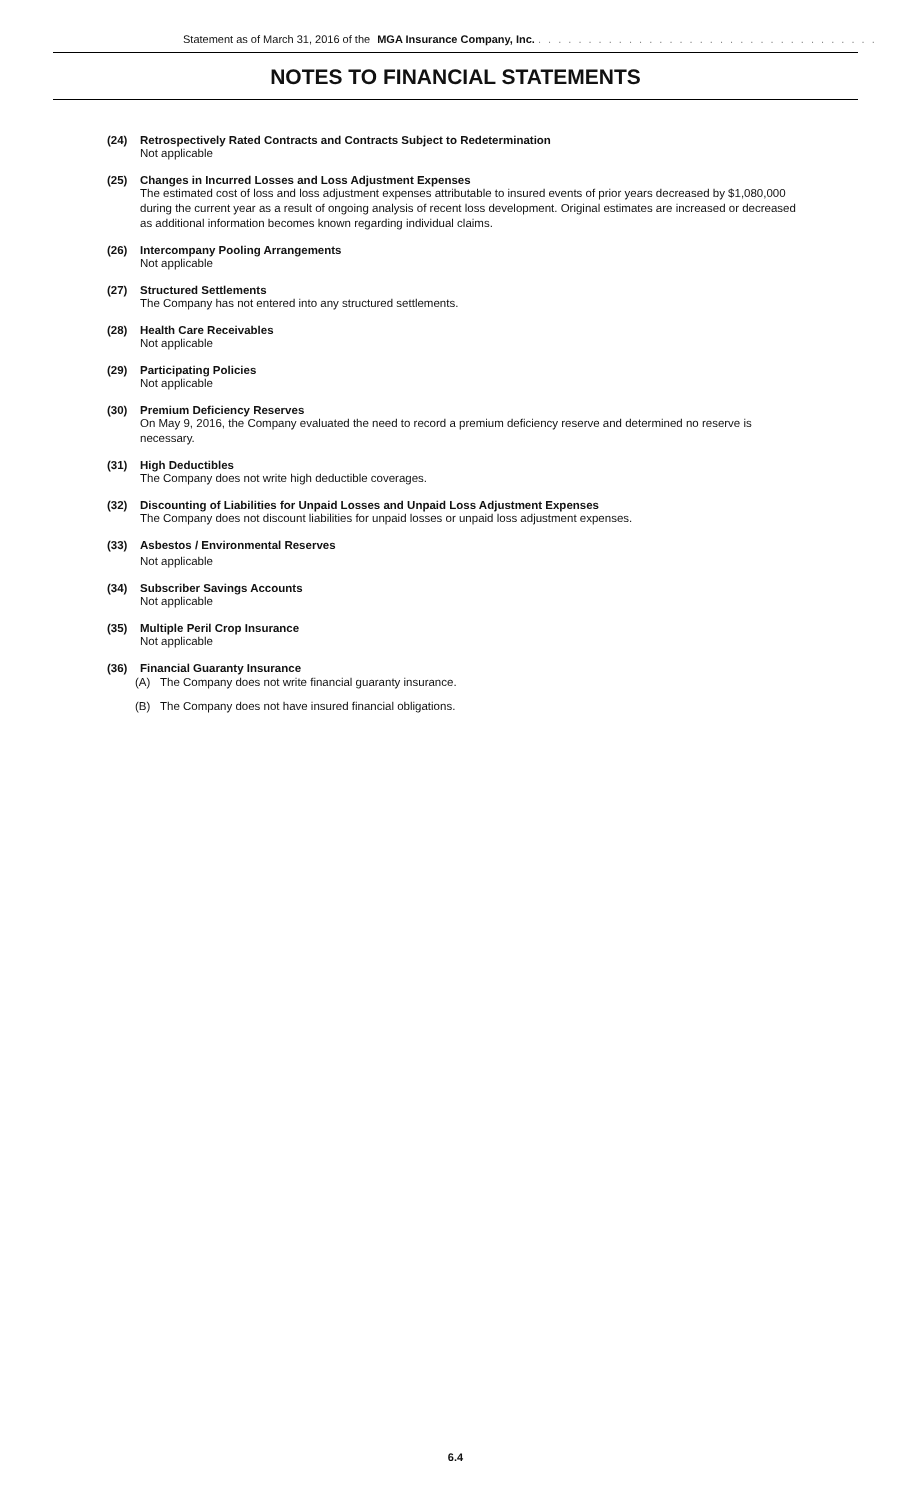Statement as of March 31, 2016 of the MGA Insurance Company, Inc. . . . . . . . . . . . . . . . . . . . . . . . . . . . . . . . . . .
NOTES TO FINANCIAL STATEMENTS
(24) Retrospectively Rated Contracts and Contracts Subject to Redetermination
Not applicable
(25) Changes in Incurred Losses and Loss Adjustment Expenses
The estimated cost of loss and loss adjustment expenses attributable to insured events of prior years decreased by $1,080,000 during the current year as a result of ongoing analysis of recent loss development. Original estimates are increased or decreased as additional information becomes known regarding individual claims.
(26) Intercompany Pooling Arrangements
Not applicable
(27) Structured Settlements
The Company has not entered into any structured settlements.
(28) Health Care Receivables
Not applicable
(29) Participating Policies
Not applicable
(30) Premium Deficiency Reserves
On May 9, 2016, the Company evaluated the need to record a premium deficiency reserve and determined no reserve is necessary.
(31) High Deductibles
The Company does not write high deductible coverages.
(32) Discounting of Liabilities for Unpaid Losses and Unpaid Loss Adjustment Expenses
The Company does not discount liabilities for unpaid losses or unpaid loss adjustment expenses.
(33) Asbestos / Environmental Reserves
Not applicable
(34) Subscriber Savings Accounts
Not applicable
(35) Multiple Peril Crop Insurance
Not applicable
(36) Financial Guaranty Insurance
(A) The Company does not write financial guaranty insurance.
(B) The Company does not have insured financial obligations.
6.4